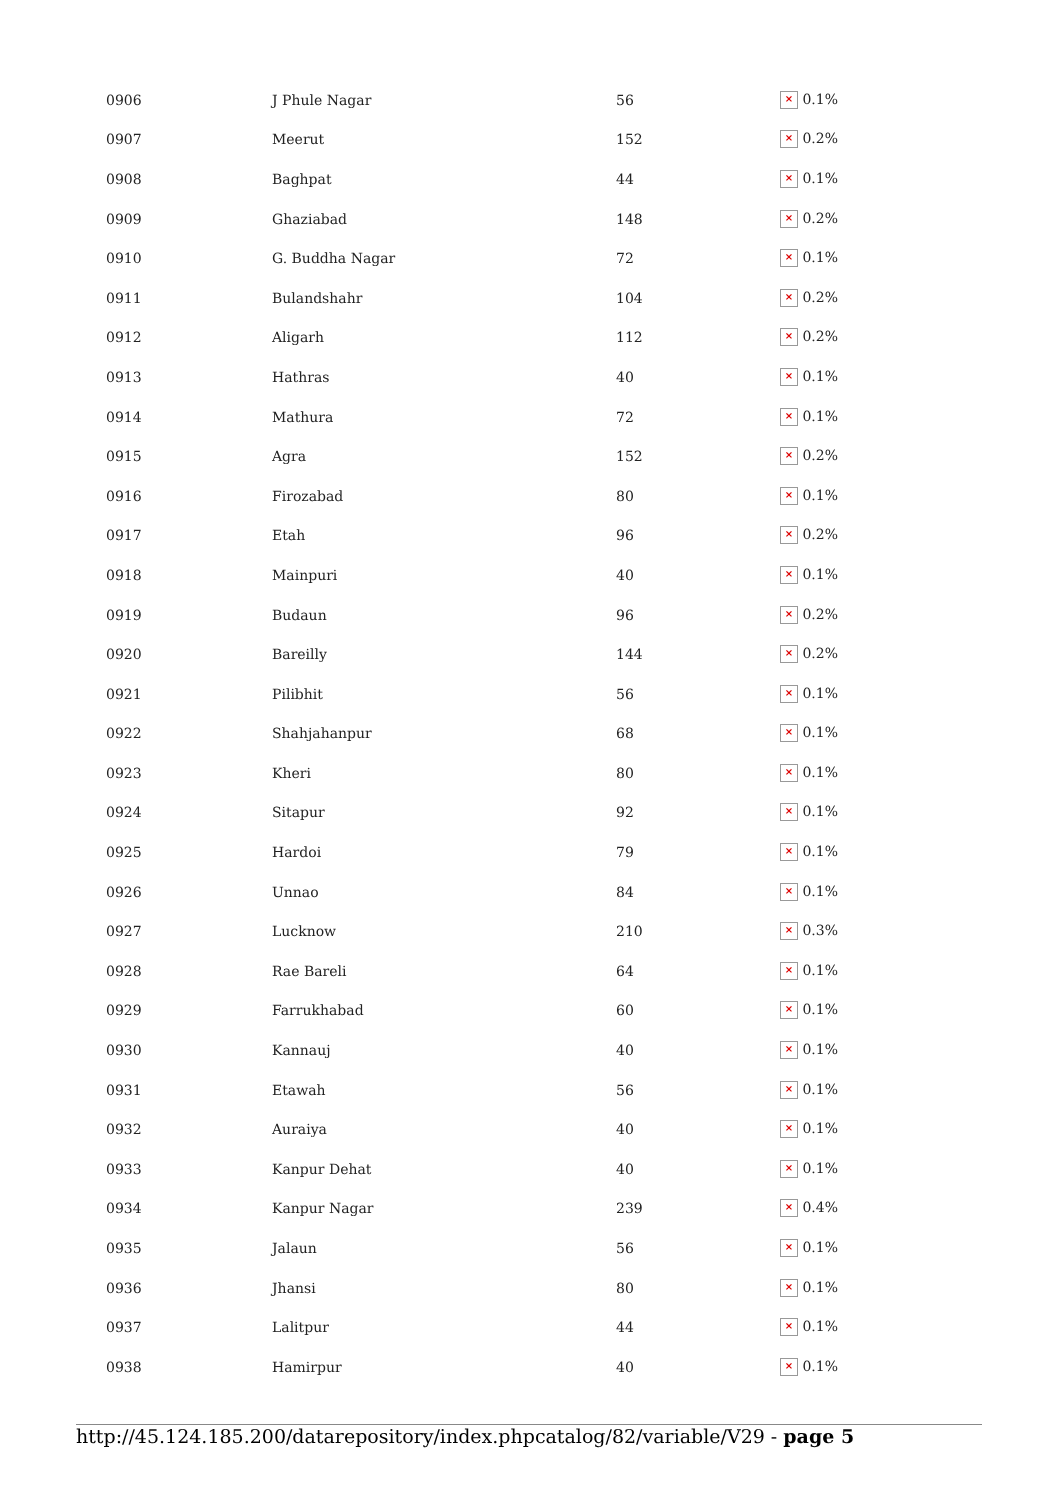| 0906 | J Phule Nagar | 56 | × 0.1% |
| 0907 | Meerut | 152 | × 0.2% |
| 0908 | Baghpat | 44 | × 0.1% |
| 0909 | Ghaziabad | 148 | × 0.2% |
| 0910 | G. Buddha Nagar | 72 | × 0.1% |
| 0911 | Bulandshahr | 104 | × 0.2% |
| 0912 | Aligarh | 112 | × 0.2% |
| 0913 | Hathras | 40 | × 0.1% |
| 0914 | Mathura | 72 | × 0.1% |
| 0915 | Agra | 152 | × 0.2% |
| 0916 | Firozabad | 80 | × 0.1% |
| 0917 | Etah | 96 | × 0.2% |
| 0918 | Mainpuri | 40 | × 0.1% |
| 0919 | Budaun | 96 | × 0.2% |
| 0920 | Bareilly | 144 | × 0.2% |
| 0921 | Pilibhit | 56 | × 0.1% |
| 0922 | Shahjahanpur | 68 | × 0.1% |
| 0923 | Kheri | 80 | × 0.1% |
| 0924 | Sitapur | 92 | × 0.1% |
| 0925 | Hardoi | 79 | × 0.1% |
| 0926 | Unnao | 84 | × 0.1% |
| 0927 | Lucknow | 210 | × 0.3% |
| 0928 | Rae Bareli | 64 | × 0.1% |
| 0929 | Farrukhabad | 60 | × 0.1% |
| 0930 | Kannauj | 40 | × 0.1% |
| 0931 | Etawah | 56 | × 0.1% |
| 0932 | Auraiya | 40 | × 0.1% |
| 0933 | Kanpur Dehat | 40 | × 0.1% |
| 0934 | Kanpur Nagar | 239 | × 0.4% |
| 0935 | Jalaun | 56 | × 0.1% |
| 0936 | Jhansi | 80 | × 0.1% |
| 0937 | Lalitpur | 44 | × 0.1% |
| 0938 | Hamirpur | 40 | × 0.1% |
http://45.124.185.200/datarepository/index.phpcatalog/82/variable/V29 - page 5